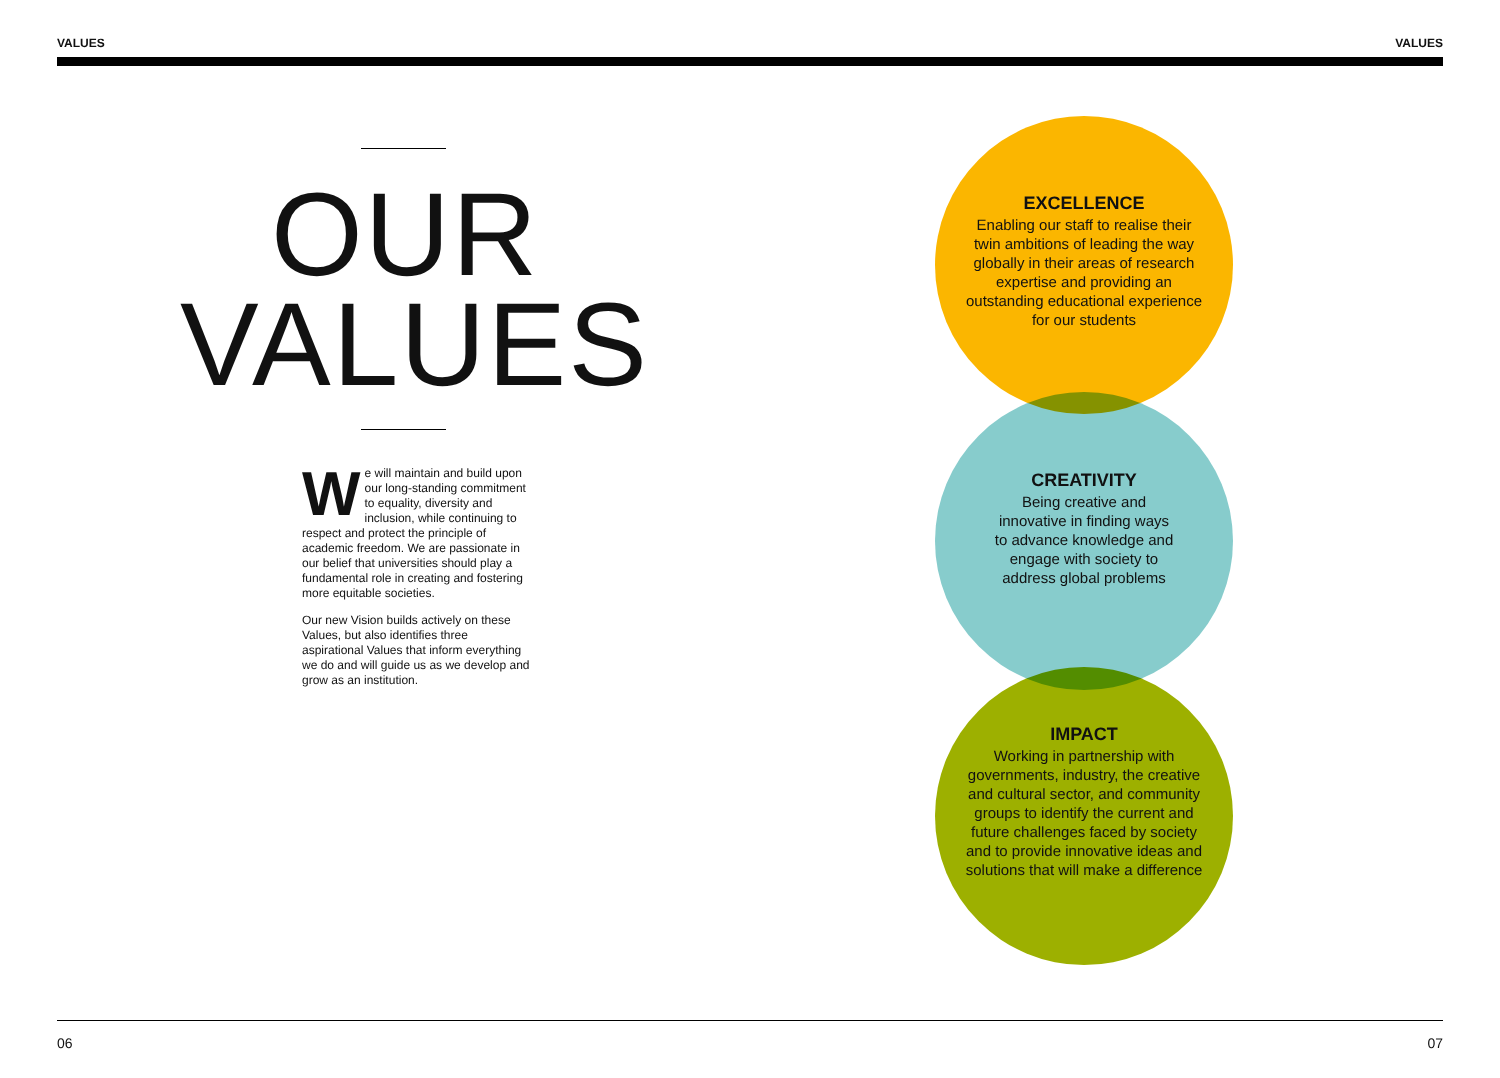VALUES VALUES
OUR
VALUES
We will maintain and build upon our long-standing commitment to equality, diversity and inclusion, while continuing to respect and protect the principle of academic freedom. We are passionate in our belief that universities should play a fundamental role in creating and fostering more equitable societies.
Our new Vision builds actively on these Values, but also identifies three aspirational Values that inform everything we do and will guide us as we develop and grow as an institution.
EXCELLENCE
Enabling our staff to realise their twin ambitions of leading the way globally in their areas of research expertise and providing an outstanding educational experience for our students
CREATIVITY
Being creative and innovative in finding ways to advance knowledge and engage with society to address global problems
IMPACT
Working in partnership with governments, industry, the creative and cultural sector, and community groups to identify the current and future challenges faced by society and to provide innovative ideas and solutions that will make a difference
06 07